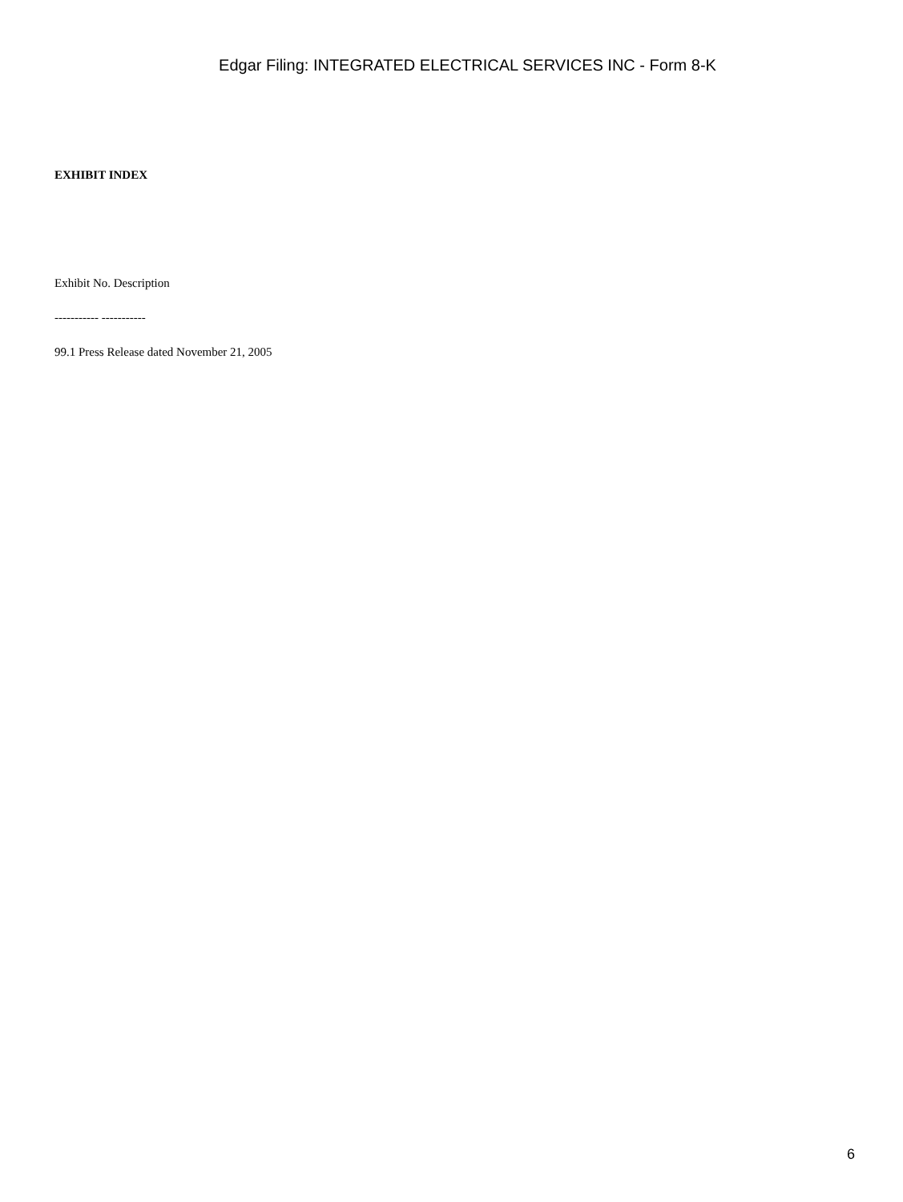Edgar Filing: INTEGRATED ELECTRICAL SERVICES INC - Form 8-K
EXHIBIT INDEX
Exhibit No. Description
----------- -----------
99.1 Press Release dated November 21, 2005
6